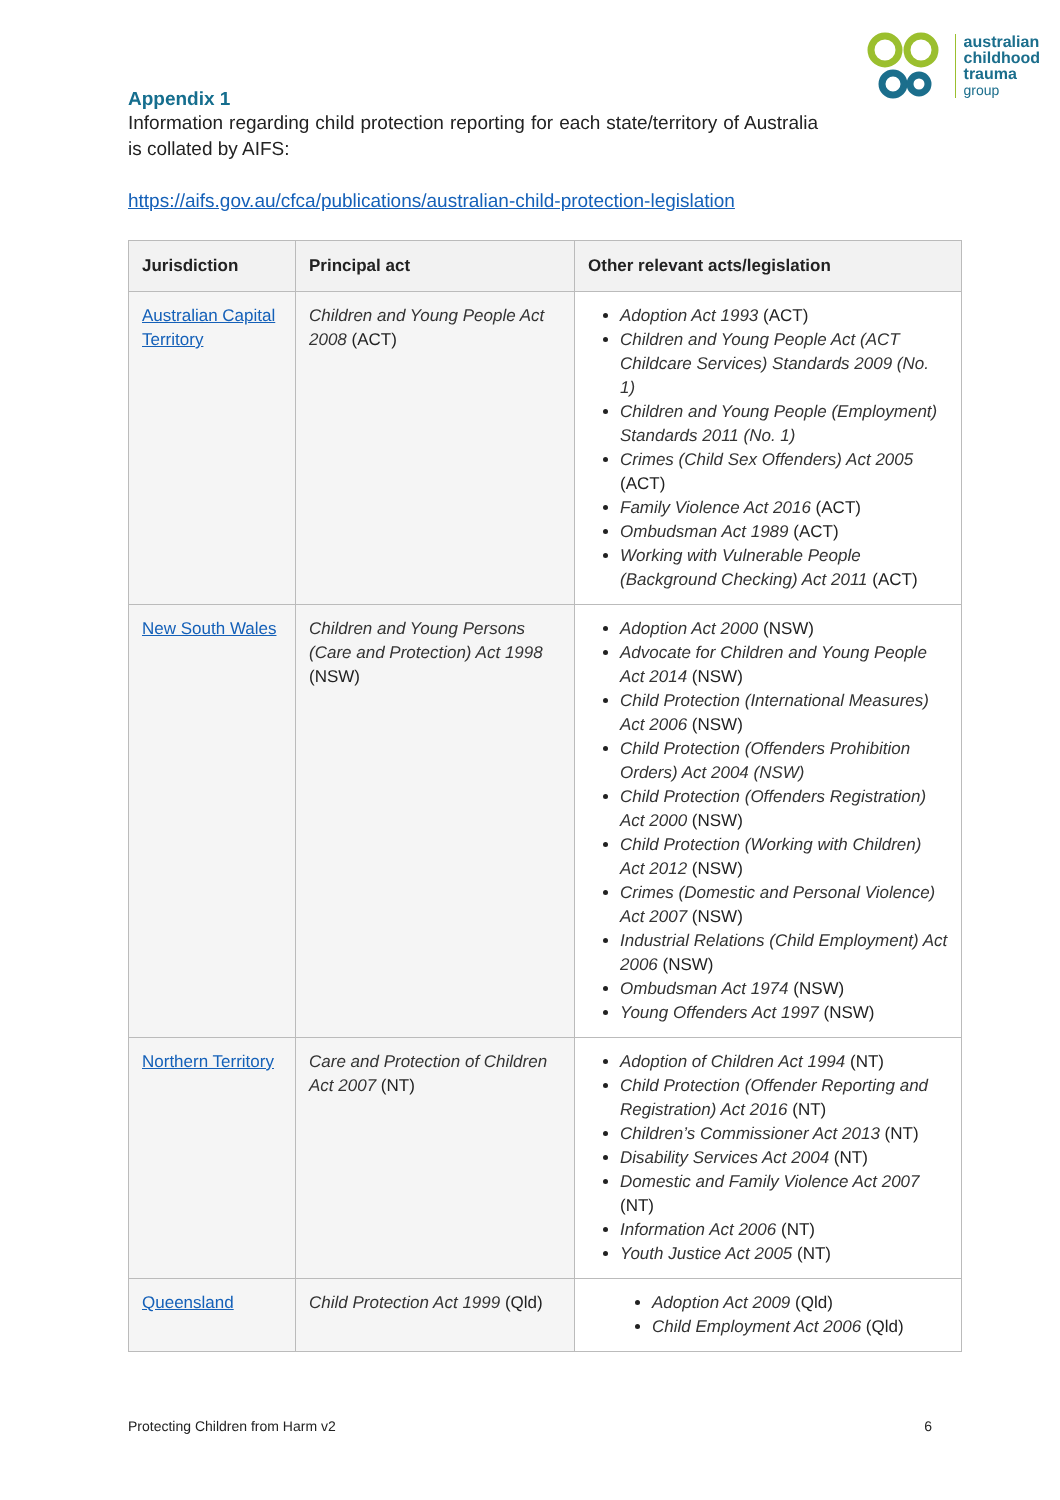australian
childhood
trauma
group
Appendix 1
Information regarding child protection reporting for each state/territory of Australia is collated by AIFS:
https://aifs.gov.au/cfca/publications/australian-child-protection-legislation
| Jurisdiction | Principal act | Other relevant acts/legislation |
| --- | --- | --- |
| Australian Capital Territory | Children and Young People Act 2008 (ACT) | Adoption Act 1993 (ACT) Children and Young People Act (ACT Childcare Services) Standards 2009 (No. 1) Children and Young People (Employment) Standards 2011 (No. 1) Crimes (Child Sex Offenders) Act 2005 (ACT) Family Violence Act 2016 (ACT) Ombudsman Act 1989 (ACT) Working with Vulnerable People (Background Checking) Act 2011 (ACT) |
| New South Wales | Children and Young Persons (Care and Protection) Act 1998 (NSW) | Adoption Act 2000 (NSW) Advocate for Children and Young People Act 2014 (NSW) Child Protection (International Measures) Act 2006 (NSW) Child Protection (Offenders Prohibition Orders) Act 2004 (NSW) Child Protection (Offenders Registration) Act 2000 (NSW) Child Protection (Working with Children) Act 2012 (NSW) Crimes (Domestic and Personal Violence) Act 2007 (NSW) Industrial Relations (Child Employment) Act 2006 (NSW) Ombudsman Act 1974 (NSW) Young Offenders Act 1997 (NSW) |
| Northern Territory | Care and Protection of Children Act 2007 (NT) | Adoption of Children Act 1994 (NT) Child Protection (Offender Reporting and Registration) Act 2016 (NT) Children’s Commissioner Act 2013 (NT) Disability Services Act 2004 (NT) Domestic and Family Violence Act 2007 (NT) Information Act 2006 (NT) Youth Justice Act 2005 (NT) |
| Queensland | Child Protection Act 1999 (Qld) | Adoption Act 2009 (Qld) Child Employment Act 2006 (Qld) |
Protecting Children from Harm v2 6